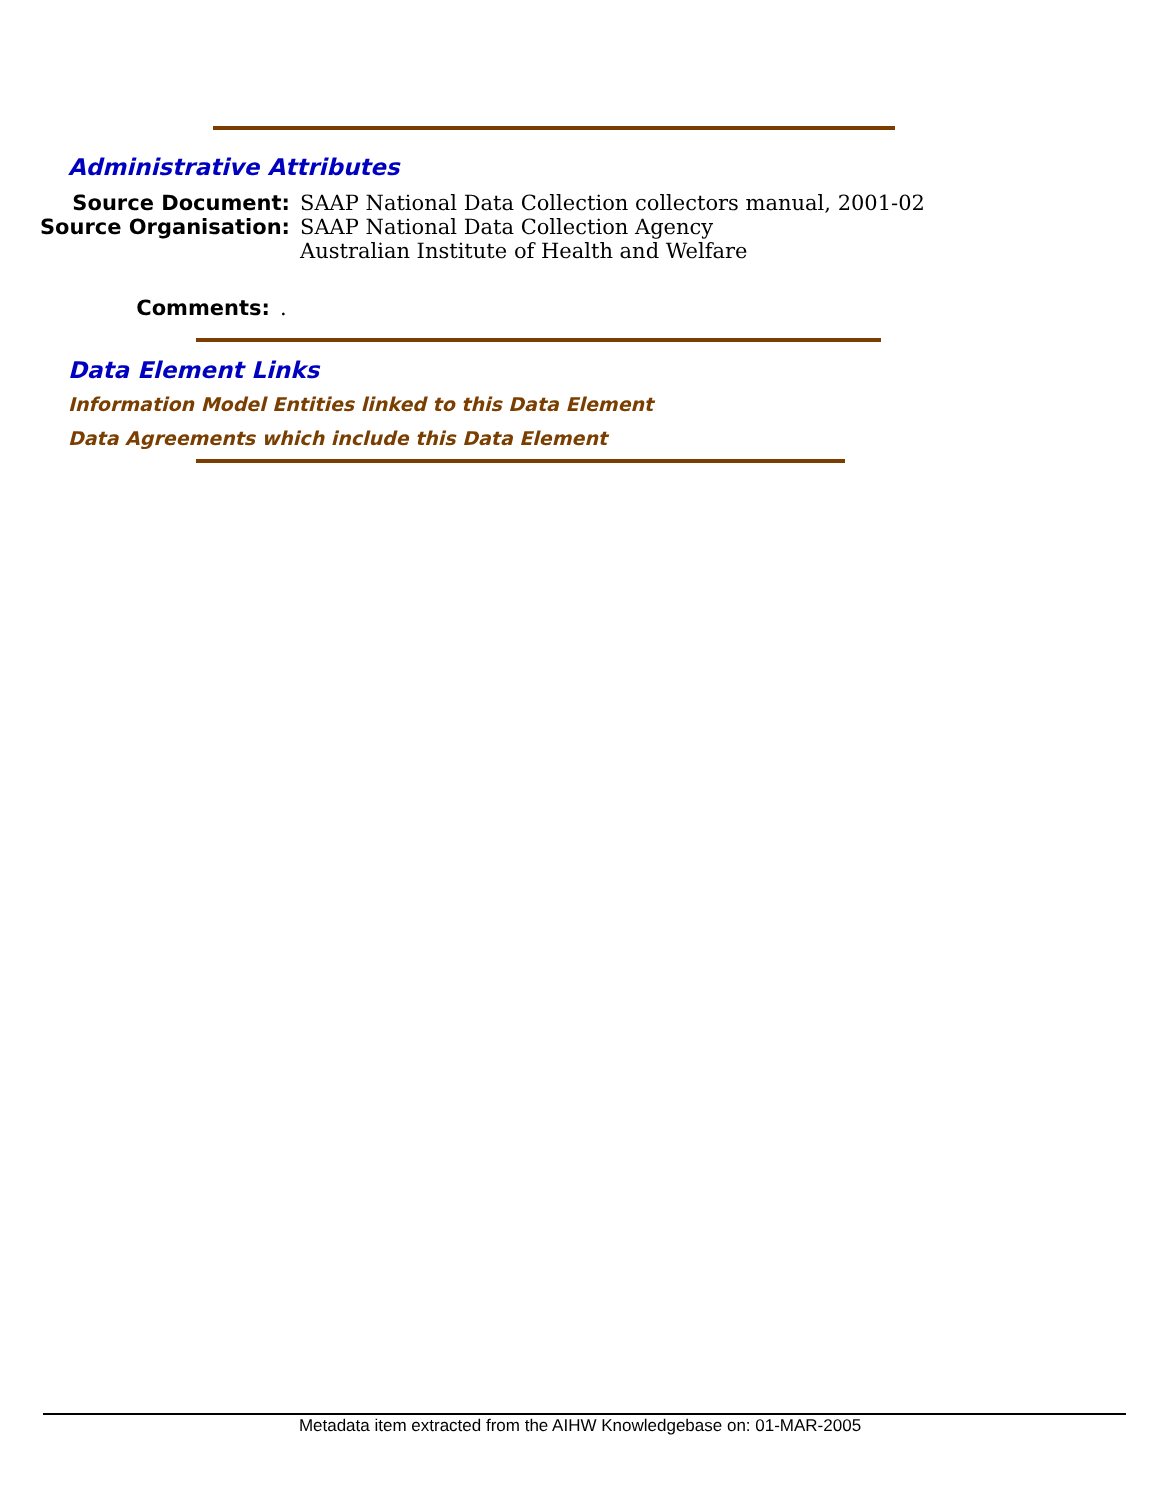Administrative Attributes
Source Document: SAAP National Data Collection collectors manual, 2001-02
Source Organisation: SAAP National Data Collection Agency
Australian Institute of Health and Welfare
Comments:.
Data Element Links
Information Model Entities linked to this Data Element
Data Agreements which include this Data Element
Metadata item extracted from the AIHW Knowledgebase on: 01-MAR-2005